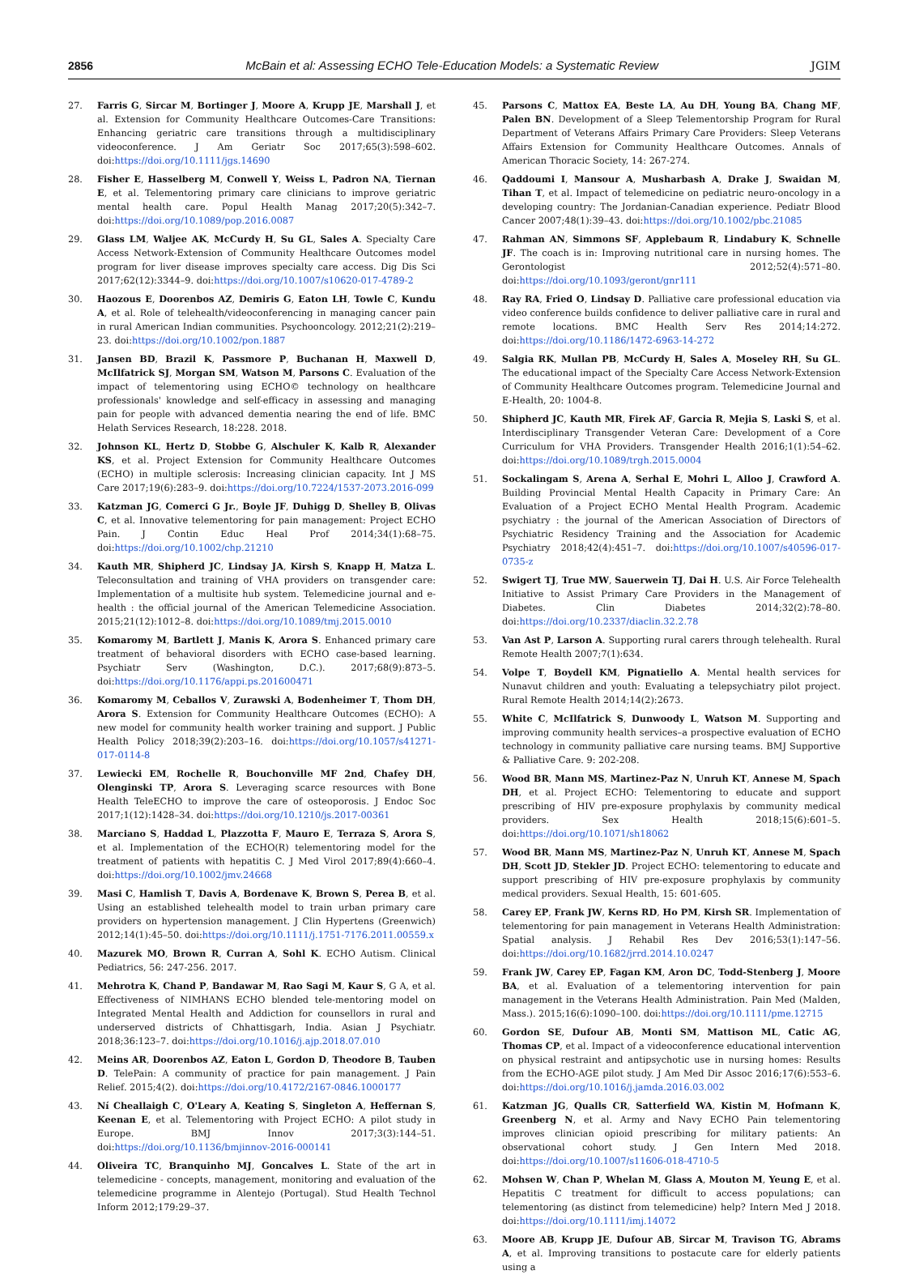2856 McBain et al: Assessing ECHO Tele-Education Models: a Systematic Review JGIM
27. Farris G, Sircar M, Bortinger J, Moore A, Krupp JE, Marshall J, et al. Extension for Community Healthcare Outcomes-Care Transitions: Enhancing geriatric care transitions through a multidisciplinary videoconference. J Am Geriatr Soc 2017;65(3):598–602. doi:https://doi.org/10.1111/jgs.14690
28. Fisher E, Hasselberg M, Conwell Y, Weiss L, Padron NA, Tiernan E, et al. Telementoring primary care clinicians to improve geriatric mental health care. Popul Health Manag 2017;20(5):342–7. doi:https://doi.org/10.1089/pop.2016.0087
29. Glass LM, Waljee AK, McCurdy H, Su GL, Sales A. Specialty Care Access Network-Extension of Community Healthcare Outcomes model program for liver disease improves specialty care access. Dig Dis Sci 2017;62(12):3344–9. doi:https://doi.org/10.1007/s10620-017-4789-2
30. Haozous E, Doorenbos AZ, Demiris G, Eaton LH, Towle C, Kundu A, et al. Role of telehealth/videoconferencing in managing cancer pain in rural American Indian communities. Psychooncology. 2012;21(2):219–23. doi:https://doi.org/10.1002/pon.1887
31. Jansen BD, Brazil K, Passmore P, Buchanan H, Maxwell D, McIlfatrick SJ, Morgan SM, Watson M, Parsons C. Evaluation of the impact of telementoring using ECHO© technology on healthcare professionals' knowledge and self-efficacy in assessing and managing pain for people with advanced dementia nearing the end of life. BMC Helath Services Research, 18:228. 2018.
32. Johnson KL, Hertz D, Stobbe G, Alschuler K, Kalb R, Alexander KS, et al. Project Extension for Community Healthcare Outcomes (ECHO) in multiple sclerosis: Increasing clinician capacity. Int J MS Care 2017;19(6):283–9. doi:https://doi.org/10.7224/1537-2073.2016-099
33. Katzman JG, Comerci G Jr., Boyle JF, Duhigg D, Shelley B, Olivas C, et al. Innovative telementoring for pain management: Project ECHO Pain. J Contin Educ Heal Prof 2014;34(1):68–75. doi:https://doi.org/10.1002/chp.21210
34. Kauth MR, Shipherd JC, Lindsay JA, Kirsh S, Knapp H, Matza L. Teleconsultation and training of VHA providers on transgender care: Implementation of a multisite hub system. Telemedicine journal and e-health : the official journal of the American Telemedicine Association. 2015;21(12):1012–8. doi:https://doi.org/10.1089/tmj.2015.0010
35. Komaromy M, Bartlett J, Manis K, Arora S. Enhanced primary care treatment of behavioral disorders with ECHO case-based learning. Psychiatr Serv (Washington, D.C.). 2017;68(9):873–5. doi:https://doi.org/10.1176/appi.ps.201600471
36. Komaromy M, Ceballos V, Zurawski A, Bodenheimer T, Thom DH, Arora S. Extension for Community Healthcare Outcomes (ECHO): A new model for community health worker training and support. J Public Health Policy 2018;39(2):203–16. doi:https://doi.org/10.1057/s41271-017-0114-8
37. Lewiecki EM, Rochelle R, Bouchonville MF 2nd, Chafey DH, Olenginski TP, Arora S. Leveraging scarce resources with Bone Health TeleECHO to improve the care of osteoporosis. J Endoc Soc 2017;1(12):1428–34. doi:https://doi.org/10.1210/js.2017-00361
38. Marciano S, Haddad L, Plazzotta F, Mauro E, Terraza S, Arora S, et al. Implementation of the ECHO(R) telementoring model for the treatment of patients with hepatitis C. J Med Virol 2017;89(4):660–4. doi:https://doi.org/10.1002/jmv.24668
39. Masi C, Hamlish T, Davis A, Bordenave K, Brown S, Perea B, et al. Using an established telehealth model to train urban primary care providers on hypertension management. J Clin Hypertens (Greenwich) 2012;14(1):45–50. doi:https://doi.org/10.1111/j.1751-7176.2011.00559.x
40. Mazurek MO, Brown R, Curran A, Sohl K. ECHO Autism. Clinical Pediatrics, 56: 247-256. 2017.
41. Mehrotra K, Chand P, Bandawar M, Rao Sagi M, Kaur S, G A, et al. Effectiveness of NIMHANS ECHO blended tele-mentoring model on Integrated Mental Health and Addiction for counsellors in rural and underserved districts of Chhattisgarh, India. Asian J Psychiatr. 2018;36:123–7. doi:https://doi.org/10.1016/j.ajp.2018.07.010
42. Meins AR, Doorenbos AZ, Eaton L, Gordon D, Theodore B, Tauben D. TelePain: A community of practice for pain management. J Pain Relief. 2015;4(2). doi:https://doi.org/10.4172/2167-0846.1000177
43. Ní Cheallaigh C, O'Leary A, Keating S, Singleton A, Heffernan S, Keenan E, et al. Telementoring with Project ECHO: A pilot study in Europe. BMJ Innov 2017;3(3):144–51. doi:https://doi.org/10.1136/bmjinnov-2016-000141
44. Oliveira TC, Branquinho MJ, Goncalves L. State of the art in telemedicine - concepts, management, monitoring and evaluation of the telemedicine programme in Alentejo (Portugal). Stud Health Technol Inform 2012;179:29–37.
45. Parsons C, Mattox EA, Beste LA, Au DH, Young BA, Chang MF, Palen BN. Development of a Sleep Telementorship Program for Rural Department of Veterans Affairs Primary Care Providers: Sleep Veterans Affairs Extension for Community Healthcare Outcomes. Annals of American Thoracic Society, 14: 267-274.
46. Qaddoumi I, Mansour A, Musharbash A, Drake J, Swaidan M, Tihan T, et al. Impact of telemedicine on pediatric neuro-oncology in a developing country: The Jordanian-Canadian experience. Pediatr Blood Cancer 2007;48(1):39–43. doi:https://doi.org/10.1002/pbc.21085
47. Rahman AN, Simmons SF, Applebaum R, Lindabury K, Schnelle JF. The coach is in: Improving nutritional care in nursing homes. The Gerontologist 2012;52(4):571–80. doi:https://doi.org/10.1093/geront/gnr111
48. Ray RA, Fried O, Lindsay D. Palliative care professional education via video conference builds confidence to deliver palliative care in rural and remote locations. BMC Health Serv Res 2014;14:272. doi:https://doi.org/10.1186/1472-6963-14-272
49. Salgia RK, Mullan PB, McCurdy H, Sales A, Moseley RH, Su GL. The educational impact of the Specialty Care Access Network-Extension of Community Healthcare Outcomes program. Telemedicine Journal and E-Health, 20: 1004-8.
50. Shipherd JC, Kauth MR, Firek AF, Garcia R, Mejia S, Laski S, et al. Interdisciplinary Transgender Veteran Care: Development of a Core Curriculum for VHA Providers. Transgender Health 2016;1(1):54–62. doi:https://doi.org/10.1089/trgh.2015.0004
51. Sockalingam S, Arena A, Serhal E, Mohri L, Alloo J, Crawford A. Building Provincial Mental Health Capacity in Primary Care: An Evaluation of a Project ECHO Mental Health Program. Academic psychiatry : the journal of the American Association of Directors of Psychiatric Residency Training and the Association for Academic Psychiatry 2018;42(4):451–7. doi:https://doi.org/10.1007/s40596-017-0735-z
52. Swigert TJ, True MW, Sauerwein TJ, Dai H. U.S. Air Force Telehealth Initiative to Assist Primary Care Providers in the Management of Diabetes. Clin Diabetes 2014;32(2):78–80. doi:https://doi.org/10.2337/diaclin.32.2.78
53. Van Ast P, Larson A. Supporting rural carers through telehealth. Rural Remote Health 2007;7(1):634.
54. Volpe T, Boydell KM, Pignatiello A. Mental health services for Nunavut children and youth: Evaluating a telepsychiatry pilot project. Rural Remote Health 2014;14(2):2673.
55. White C, McIlfatrick S, Dunwoody L, Watson M. Supporting and improving community health services–a prospective evaluation of ECHO technology in community palliative care nursing teams. BMJ Supportive & Palliative Care. 9: 202-208.
56. Wood BR, Mann MS, Martinez-Paz N, Unruh KT, Annese M, Spach DH, et al. Project ECHO: Telementoring to educate and support prescribing of HIV pre-exposure prophylaxis by community medical providers. Sex Health 2018;15(6):601–5. doi:https://doi.org/10.1071/sh18062
57. Wood BR, Mann MS, Martinez-Paz N, Unruh KT, Annese M, Spach DH, Scott JD, Stekler JD. Project ECHO: telementoring to educate and support prescribing of HIV pre-exposure prophylaxis by community medical providers. Sexual Health, 15: 601-605.
58. Carey EP, Frank JW, Kerns RD, Ho PM, Kirsh SR. Implementation of telementoring for pain management in Veterans Health Administration: Spatial analysis. J Rehabil Res Dev 2016;53(1):147–56. doi:https://doi.org/10.1682/jrrd.2014.10.0247
59. Frank JW, Carey EP, Fagan KM, Aron DC, Todd-Stenberg J, Moore BA, et al. Evaluation of a telementoring intervention for pain management in the Veterans Health Administration. Pain Med (Malden, Mass.). 2015;16(6):1090–100. doi:https://doi.org/10.1111/pme.12715
60. Gordon SE, Dufour AB, Monti SM, Mattison ML, Catic AG, Thomas CP, et al. Impact of a videoconference educational intervention on physical restraint and antipsychotic use in nursing homes: Results from the ECHO-AGE pilot study. J Am Med Dir Assoc 2016;17(6):553–6. doi:https://doi.org/10.1016/j.jamda.2016.03.002
61. Katzman JG, Qualls CR, Satterfield WA, Kistin M, Hofmann K, Greenberg N, et al. Army and Navy ECHO Pain telementoring improves clinician opioid prescribing for military patients: An observational cohort study. J Gen Intern Med 2018. doi:https://doi.org/10.1007/s11606-018-4710-5
62. Mohsen W, Chan P, Whelan M, Glass A, Mouton M, Yeung E, et al. Hepatitis C treatment for difficult to access populations; can telementoring (as distinct from telemedicine) help? Intern Med J 2018. doi:https://doi.org/10.1111/imj.14072
63. Moore AB, Krupp JE, Dufour AB, Sircar M, Travison TG, Abrams A, et al. Improving transitions to postacute care for elderly patients using a